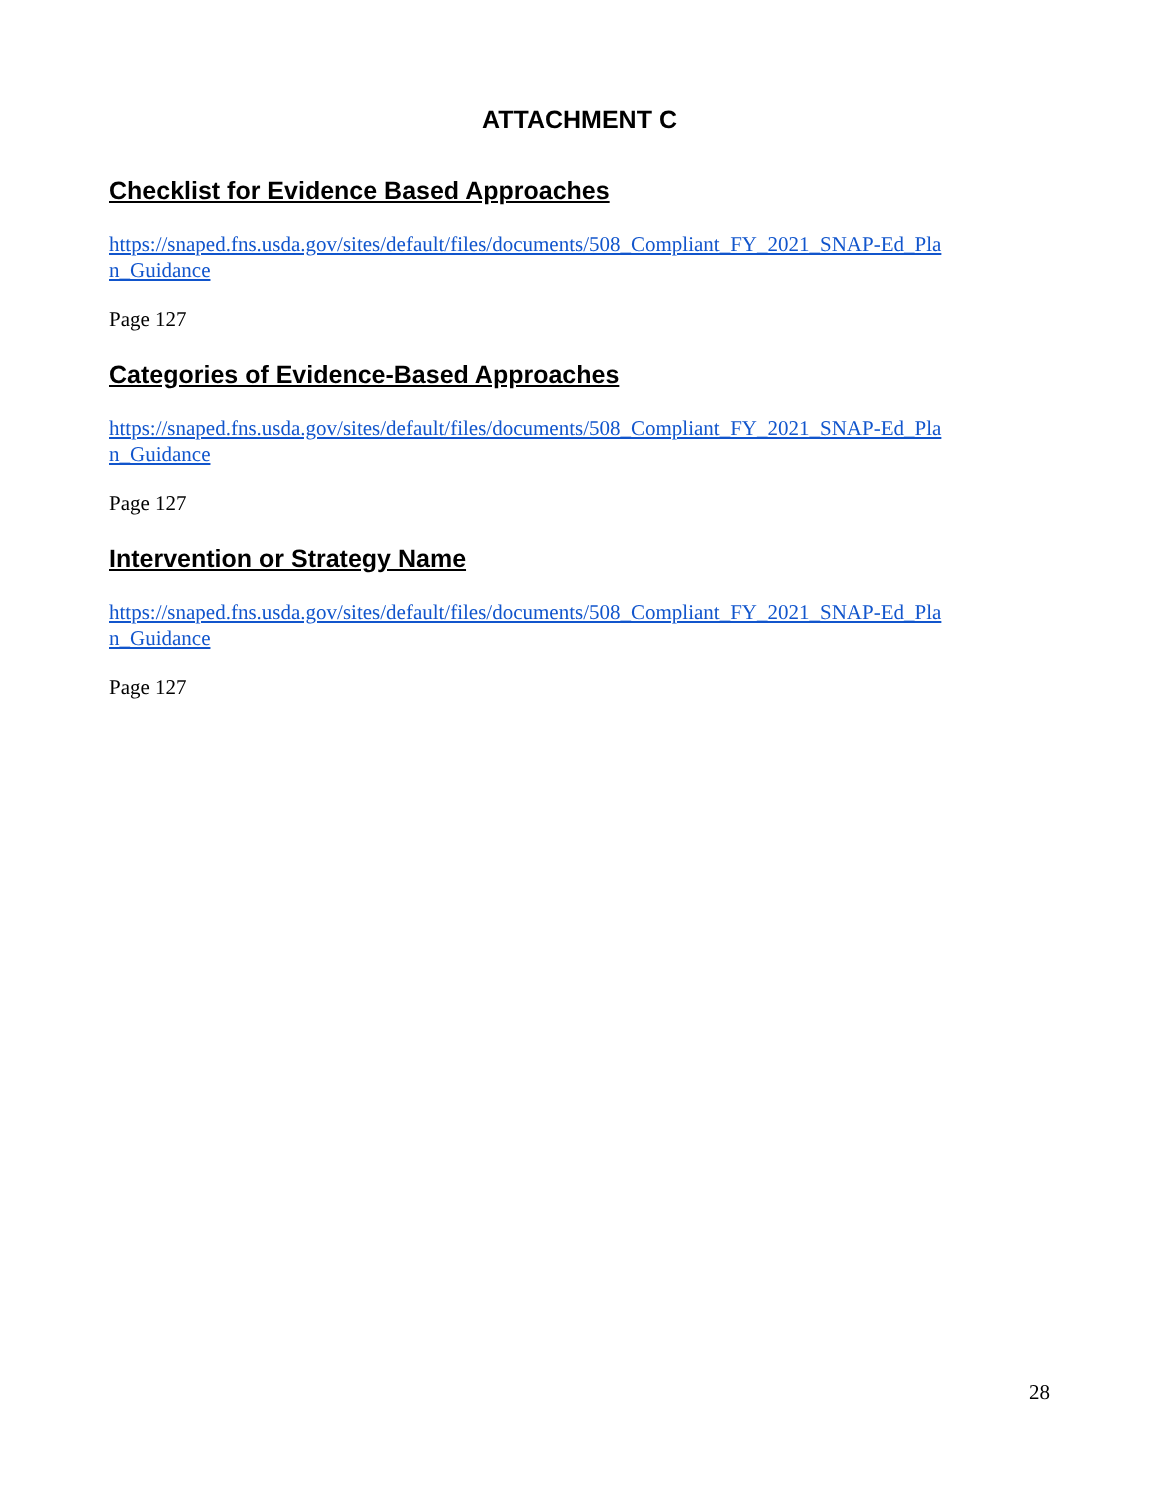ATTACHMENT C
Checklist for Evidence Based Approaches
https://snaped.fns.usda.gov/sites/default/files/documents/508_Compliant_FY_2021_SNAP-Ed_Plan_Guidance
Page 127
Categories of Evidence-Based Approaches
https://snaped.fns.usda.gov/sites/default/files/documents/508_Compliant_FY_2021_SNAP-Ed_Plan_Guidance
Page 127
Intervention or Strategy Name
https://snaped.fns.usda.gov/sites/default/files/documents/508_Compliant_FY_2021_SNAP-Ed_Plan_Guidance
Page 127
28